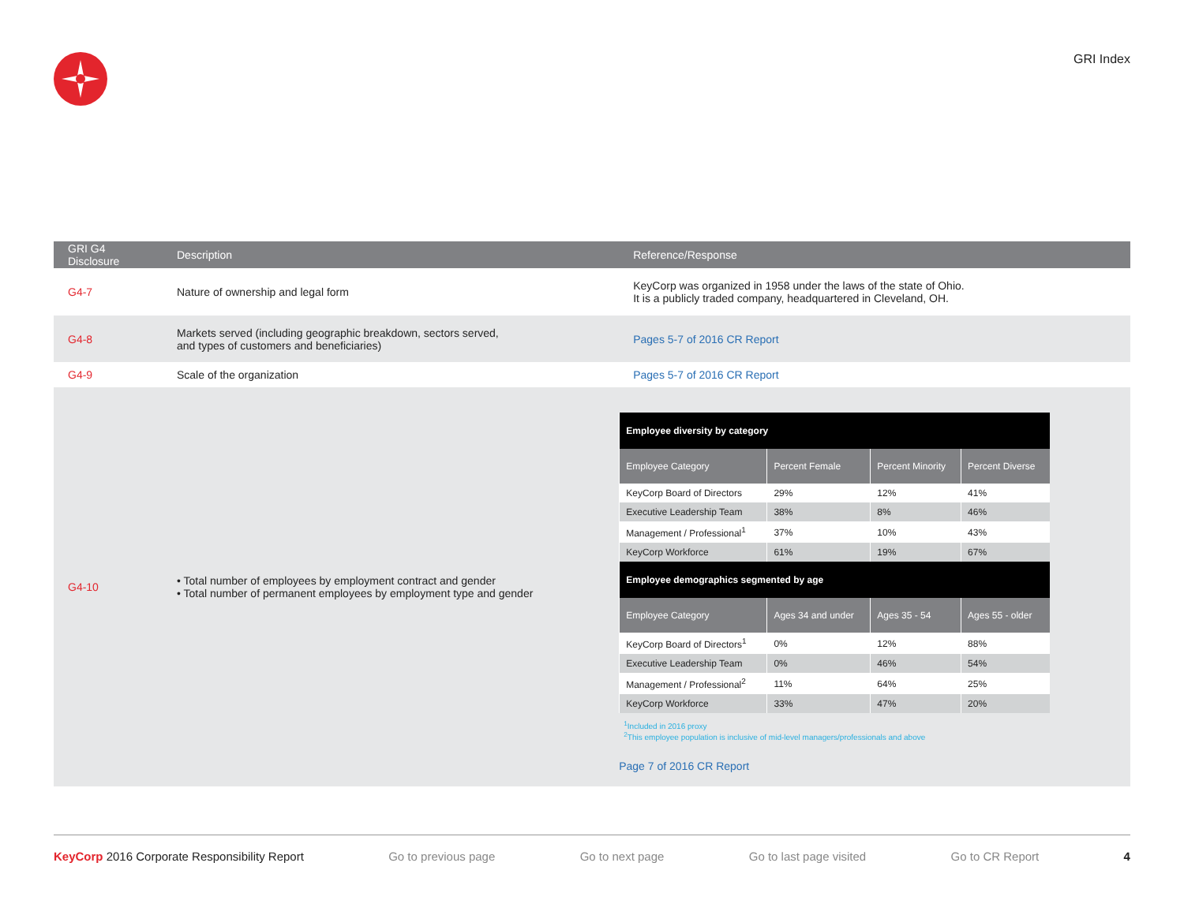GRI Index
| GRI G4 Disclosure | Description | Reference/Response |
| --- | --- | --- |
| G4-7 | Nature of ownership and legal form | KeyCorp was organized in 1958 under the laws of the state of Ohio. It is a publicly traded company, headquartered in Cleveland, OH. |
| G4-8 | Markets served (including geographic breakdown, sectors served, and types of customers and beneficiaries) | Pages 5-7 of 2016 CR Report |
| G4-9 | Scale of the organization | Pages 5-7 of 2016 CR Report |
| G4-10 | • Total number of employees by employment contract and gender • Total number of permanent employees by employment type and gender | / Employee diversity by category / / / / / --- / --- / --- / --- / / Employee Category / Percent Female / Percent Minority / Percent Diverse / / KeyCorp Board of Directors / 29% / 12% / 41% / / Executive Leadership Team / 38% / 8% / 46% / / Management / Professional<sup>1</sup> / 37% / 10% / 43% / / KeyCorp Workforce / 61% / 19% / 67% / / Employee demographics segmented by age / / / / / Employee Category / Ages 34 and under / Ages 35 - 54 / Ages 55 - older / / KeyCorp Board of Directors<sup>1</sup> / 0% / 12% / 88% / / Executive Leadership Team / 0% / 46% / 54% / / Management / Professional<sup>2</sup> / 11% / 64% / 25% / / KeyCorp Workforce / 33% / 47% / 20% / <sup>1</sup> Included in 2016 proxy <sup>2</sup> This employee population is inclusive of mid-level managers/professionals and above Page 7 of 2016 CR Report |
KeyCorp 2016 Corporate Responsibility Report Go to previous page Go to next page Go to last page visited Go to CR Report 4